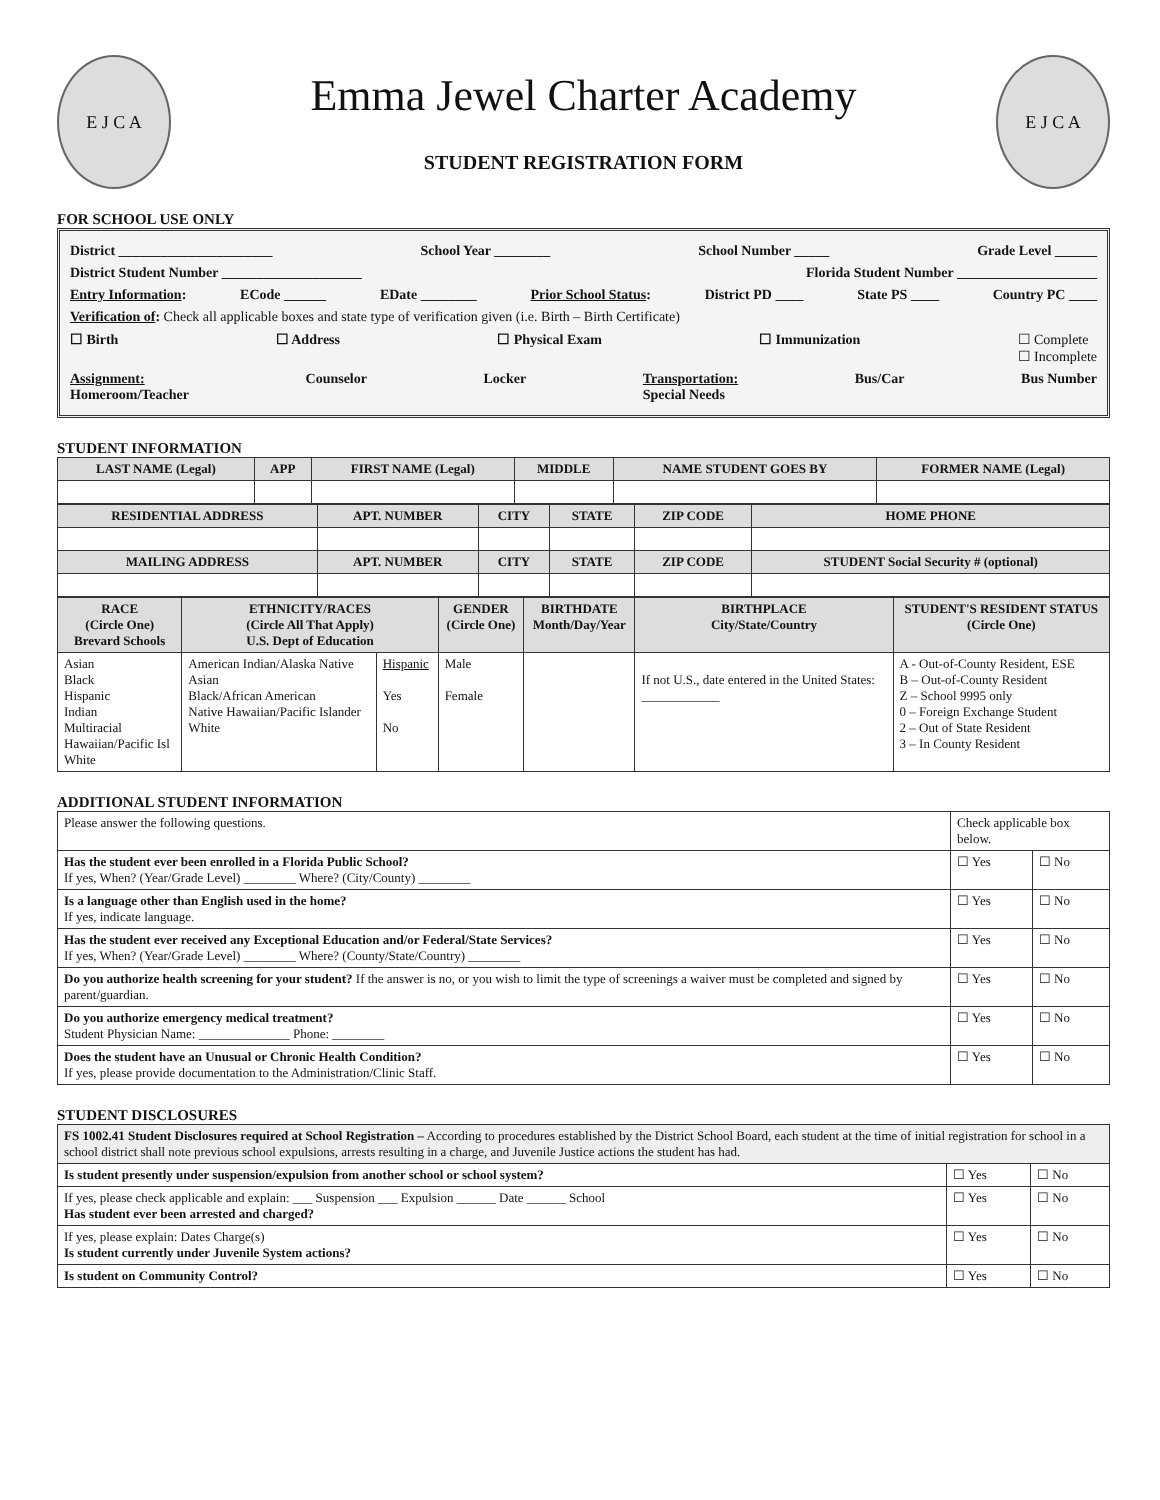E J C A
Emma Jewel Charter Academy
STUDENT REGISTRATION FORM
E J C A
FOR SCHOOL USE ONLY
District ______________________ School Year ________ School Number _____ Grade Level ______
District Student Number ____________________ Florida Student Number ____________________
Entry Information: ECode ______ EDate ________ Prior School Status: District PD ____ State PS ____ Country PC ____
Verification of: Check all applicable boxes and state type of verification given (i.e. Birth – Birth Certificate)
☐ Birth ☐ Address ☐ Physical Exam ☐ Immunization ☐ Complete
☐ Incomplete
Assignment:
Homeroom/Teacher Counselor Locker Transportation:
Special Needs Bus/Car Bus Number
STUDENT INFORMATION
| LAST NAME (Legal) | APP | FIRST NAME (Legal) | MIDDLE | NAME STUDENT GOES BY | FORMER NAME (Legal) |
| --- | --- | --- | --- | --- | --- |
| RESIDENTIAL ADDRESS | APT. NUMBER | CITY | STATE | ZIP CODE | HOME PHONE |
| --- | --- | --- | --- | --- | --- |
| MAILING ADDRESS | APT. NUMBER | CITY | STATE | ZIP CODE | STUDENT Social Security # (optional) |
| RACE (Circle One) Brevard Schools | ETHNICITY/RACES (Circle All That Apply) U.S. Dept of Education | | GENDER (Circle One) | BIRTHDATE Month/Day/Year | BIRTHPLACE City/State/Country | STUDENT'S RESIDENT STATUS (Circle One) |
| --- | --- | --- | --- | --- | --- | --- |
| Asian Black Hispanic Indian Multiracial Hawaiian/Pacific Isl White | American Indian/Alaska Native Asian Black/African American Native Hawaiian/Pacific Islander White | Hispanic Yes No | Male Female | | If not U.S., date entered in the United States: ____________ | A - Out-of-County Resident, ESE B – Out-of-County Resident Z – School 9995 only 0 – Foreign Exchange Student 2 – Out of State Resident 3 – In County Resident |
ADDITIONAL STUDENT INFORMATION
| Please answer the following questions. | Check applicable box below. | |
| Has the student ever been enrolled in a Florida Public School? If yes, When? (Year/Grade Level) ________ Where? (City/County) ________ | ☐ Yes | ☐ No |
| Is a language other than English used in the home? If yes, indicate language. | ☐ Yes | ☐ No |
| Has the student ever received any Exceptional Education and/or Federal/State Services? If yes, When? (Year/Grade Level) ________ Where? (County/State/Country) ________ | ☐ Yes | ☐ No |
| Do you authorize health screening for your student? If the answer is no, or you wish to limit the type of screenings a waiver must be completed and signed by parent/guardian. | ☐ Yes | ☐ No |
| Do you authorize emergency medical treatment? Student Physician Name: ______________ Phone: ________ | ☐ Yes | ☐ No |
| Does the student have an Unusual or Chronic Health Condition? If yes, please provide documentation to the Administration/Clinic Staff. | ☐ Yes | ☐ No |
STUDENT DISCLOSURES
| FS 1002.41 Student Disclosures required at School Registration – According to procedures established by the District School Board, each student at the time of initial registration for school in a school district shall note previous school expulsions, arrests resulting in a charge, and Juvenile Justice actions the student has had. | | |
| Is student presently under suspension/expulsion from another school or school system? | ☐ Yes | ☐ No |
| If yes, please check applicable and explain: ___ Suspension ___ Expulsion ______ Date ______ School Has student ever been arrested and charged? | ☐ Yes | ☐ No |
| If yes, please explain: Dates Charge(s) Is student currently under Juvenile System actions? | ☐ Yes | ☐ No |
| Is student on Community Control? | ☐ Yes | ☐ No |